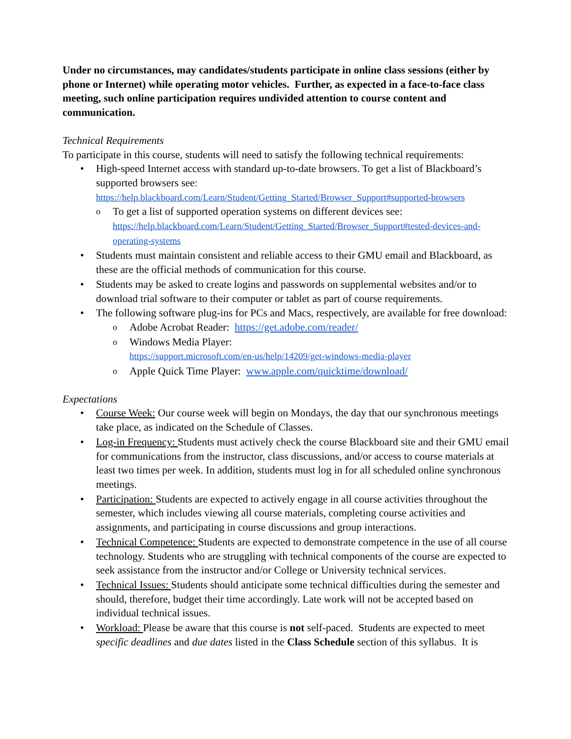Under no circumstances, may candidates/students participate in online class sessions (either by phone or Internet) while operating motor vehicles. Further, as expected in a face-to-face class meeting, such online participation requires undivided attention to course content and communication.
Technical Requirements
To participate in this course, students will need to satisfy the following technical requirements:
High-speed Internet access with standard up-to-date browsers. To get a list of Blackboard’s supported browsers see:
https://help.blackboard.com/Learn/Student/Getting_Started/Browser_Support#supported-browsers
To get a list of supported operation systems on different devices see: https://help.blackboard.com/Learn/Student/Getting_Started/Browser_Support#tested-devices-and-operating-systems
Students must maintain consistent and reliable access to their GMU email and Blackboard, as these are the official methods of communication for this course.
Students may be asked to create logins and passwords on supplemental websites and/or to download trial software to their computer or tablet as part of course requirements.
The following software plug-ins for PCs and Macs, respectively, are available for free download:
Adobe Acrobat Reader: https://get.adobe.com/reader/
Windows Media Player:
https://support.microsoft.com/en-us/help/14209/get-windows-media-player
Apple Quick Time Player: www.apple.com/quicktime/download/
Expectations
Course Week: Our course week will begin on Mondays, the day that our synchronous meetings take place, as indicated on the Schedule of Classes.
Log-in Frequency: Students must actively check the course Blackboard site and their GMU email for communications from the instructor, class discussions, and/or access to course materials at least two times per week. In addition, students must log in for all scheduled online synchronous meetings.
Participation: Students are expected to actively engage in all course activities throughout the semester, which includes viewing all course materials, completing course activities and assignments, and participating in course discussions and group interactions.
Technical Competence: Students are expected to demonstrate competence in the use of all course technology. Students who are struggling with technical components of the course are expected to seek assistance from the instructor and/or College or University technical services.
Technical Issues: Students should anticipate some technical difficulties during the semester and should, therefore, budget their time accordingly. Late work will not be accepted based on individual technical issues.
Workload: Please be aware that this course is not self-paced. Students are expected to meet specific deadlines and due dates listed in the Class Schedule section of this syllabus. It is